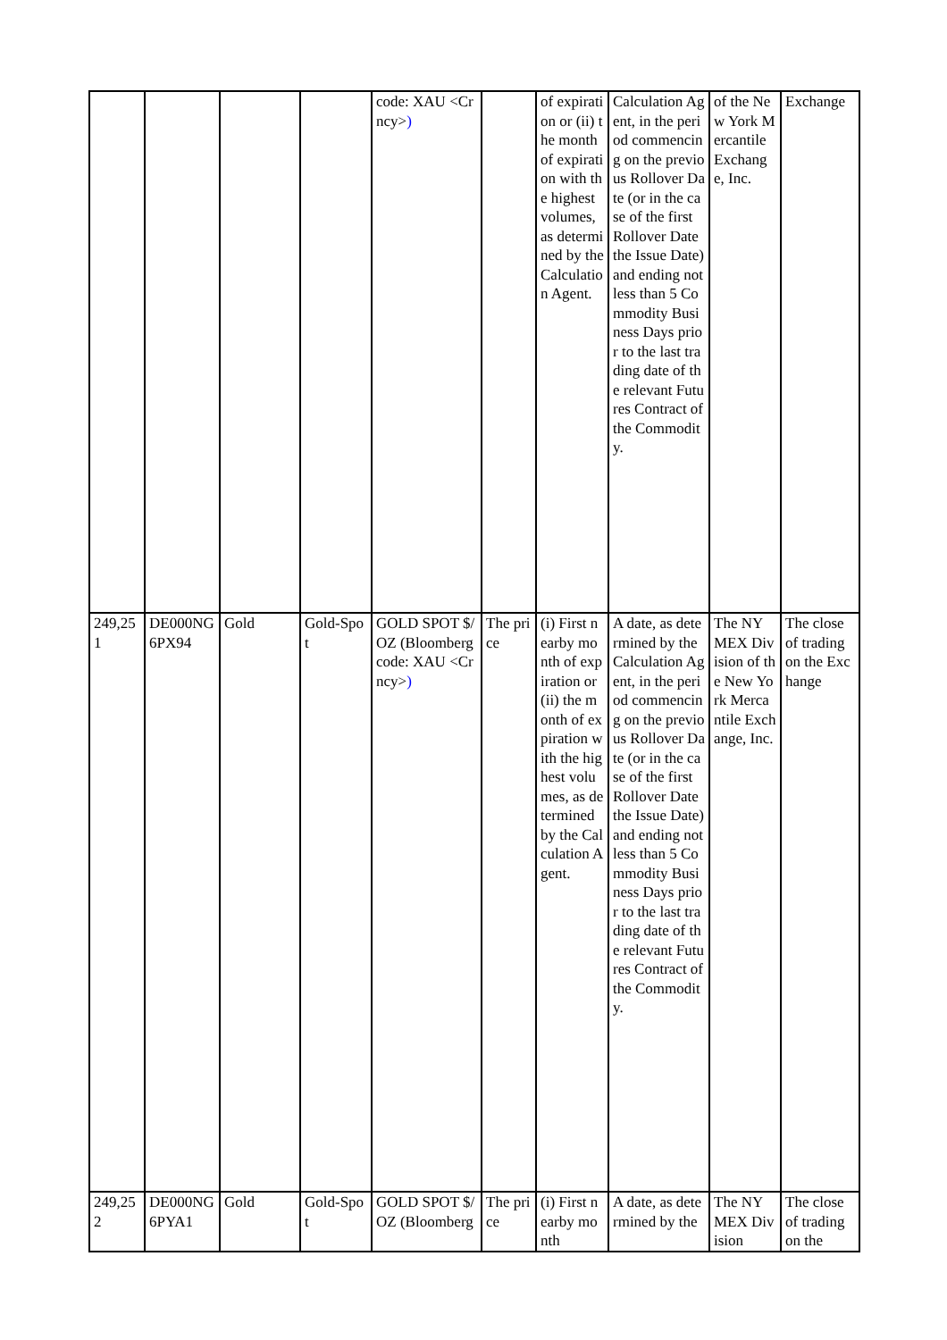| | | | | code: XAU <Crncy> ) | | of expiration or (ii) the month of expiration with the highest volumes, as determined by the Calculation Agent. | Calculation Agent, in the period commencing on the previous Rollover Date (or in the case of the first Rollover Date the Issue Date) and ending not less than 5 Commodity Business Days prior to the last trading date of the relevant Futures Contract of the Commodity. | of the New York Mercantile Exchange, Inc. | Exchange |
| 249,251 | DE000NG6PX94 | Gold | Gold-Spot | GOLD SPOT $/OZ (Bloomberg code: XAU <Crncy> ) | The price | (i) First nearby month of expiration or (ii) the month of expiration with the highest volumes, as determined by the Calculation Agent. | A date, as determined by the Calculation Agent, in the period commencing on the previous Rollover Date (or in the case of the first Rollover Date the Issue Date) and ending not less than 5 Commodity Business Days prior to the last trading date of the relevant Futures Contract of the Commodity. | The NYMEX Division of the New York Mercantile Exchange, Inc. | The close of trading on the Exchange |
| 249,252 | DE000NG6PYA1 | Gold | Gold-Spot | GOLD SPOT $/OZ (Bloomberg | The price | (i) First nearby month | A date, as determined by the | The NYMEX Division | The close of trading on the |